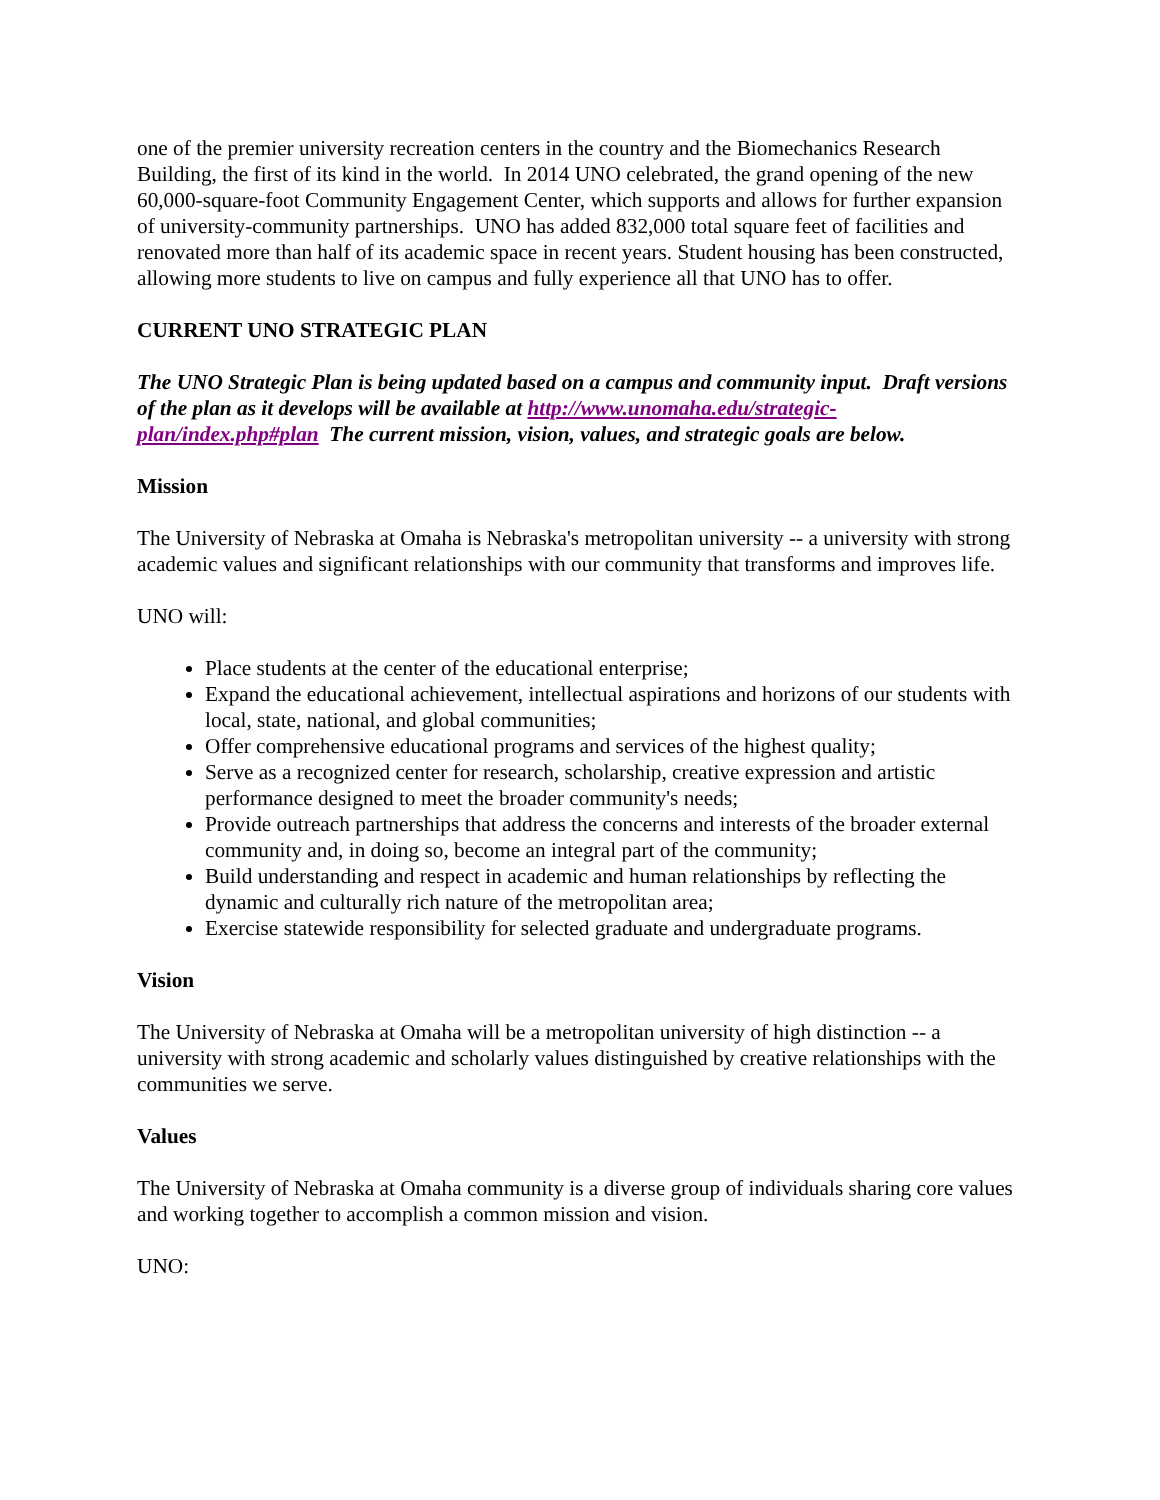one of the premier university recreation centers in the country and the Biomechanics Research Building, the first of its kind in the world. In 2014 UNO celebrated, the grand opening of the new 60,000-square-foot Community Engagement Center, which supports and allows for further expansion of university-community partnerships. UNO has added 832,000 total square feet of facilities and renovated more than half of its academic space in recent years. Student housing has been constructed, allowing more students to live on campus and fully experience all that UNO has to offer.
CURRENT UNO STRATEGIC PLAN
The UNO Strategic Plan is being updated based on a campus and community input. Draft versions of the plan as it develops will be available at http://www.unomaha.edu/strategic-plan/index.php#plan The current mission, vision, values, and strategic goals are below.
Mission
The University of Nebraska at Omaha is Nebraska's metropolitan university -- a university with strong academic values and significant relationships with our community that transforms and improves life.
UNO will:
Place students at the center of the educational enterprise;
Expand the educational achievement, intellectual aspirations and horizons of our students with local, state, national, and global communities;
Offer comprehensive educational programs and services of the highest quality;
Serve as a recognized center for research, scholarship, creative expression and artistic performance designed to meet the broader community's needs;
Provide outreach partnerships that address the concerns and interests of the broader external community and, in doing so, become an integral part of the community;
Build understanding and respect in academic and human relationships by reflecting the dynamic and culturally rich nature of the metropolitan area;
Exercise statewide responsibility for selected graduate and undergraduate programs.
Vision
The University of Nebraska at Omaha will be a metropolitan university of high distinction -- a university with strong academic and scholarly values distinguished by creative relationships with the communities we serve.
Values
The University of Nebraska at Omaha community is a diverse group of individuals sharing core values and working together to accomplish a common mission and vision.
UNO: